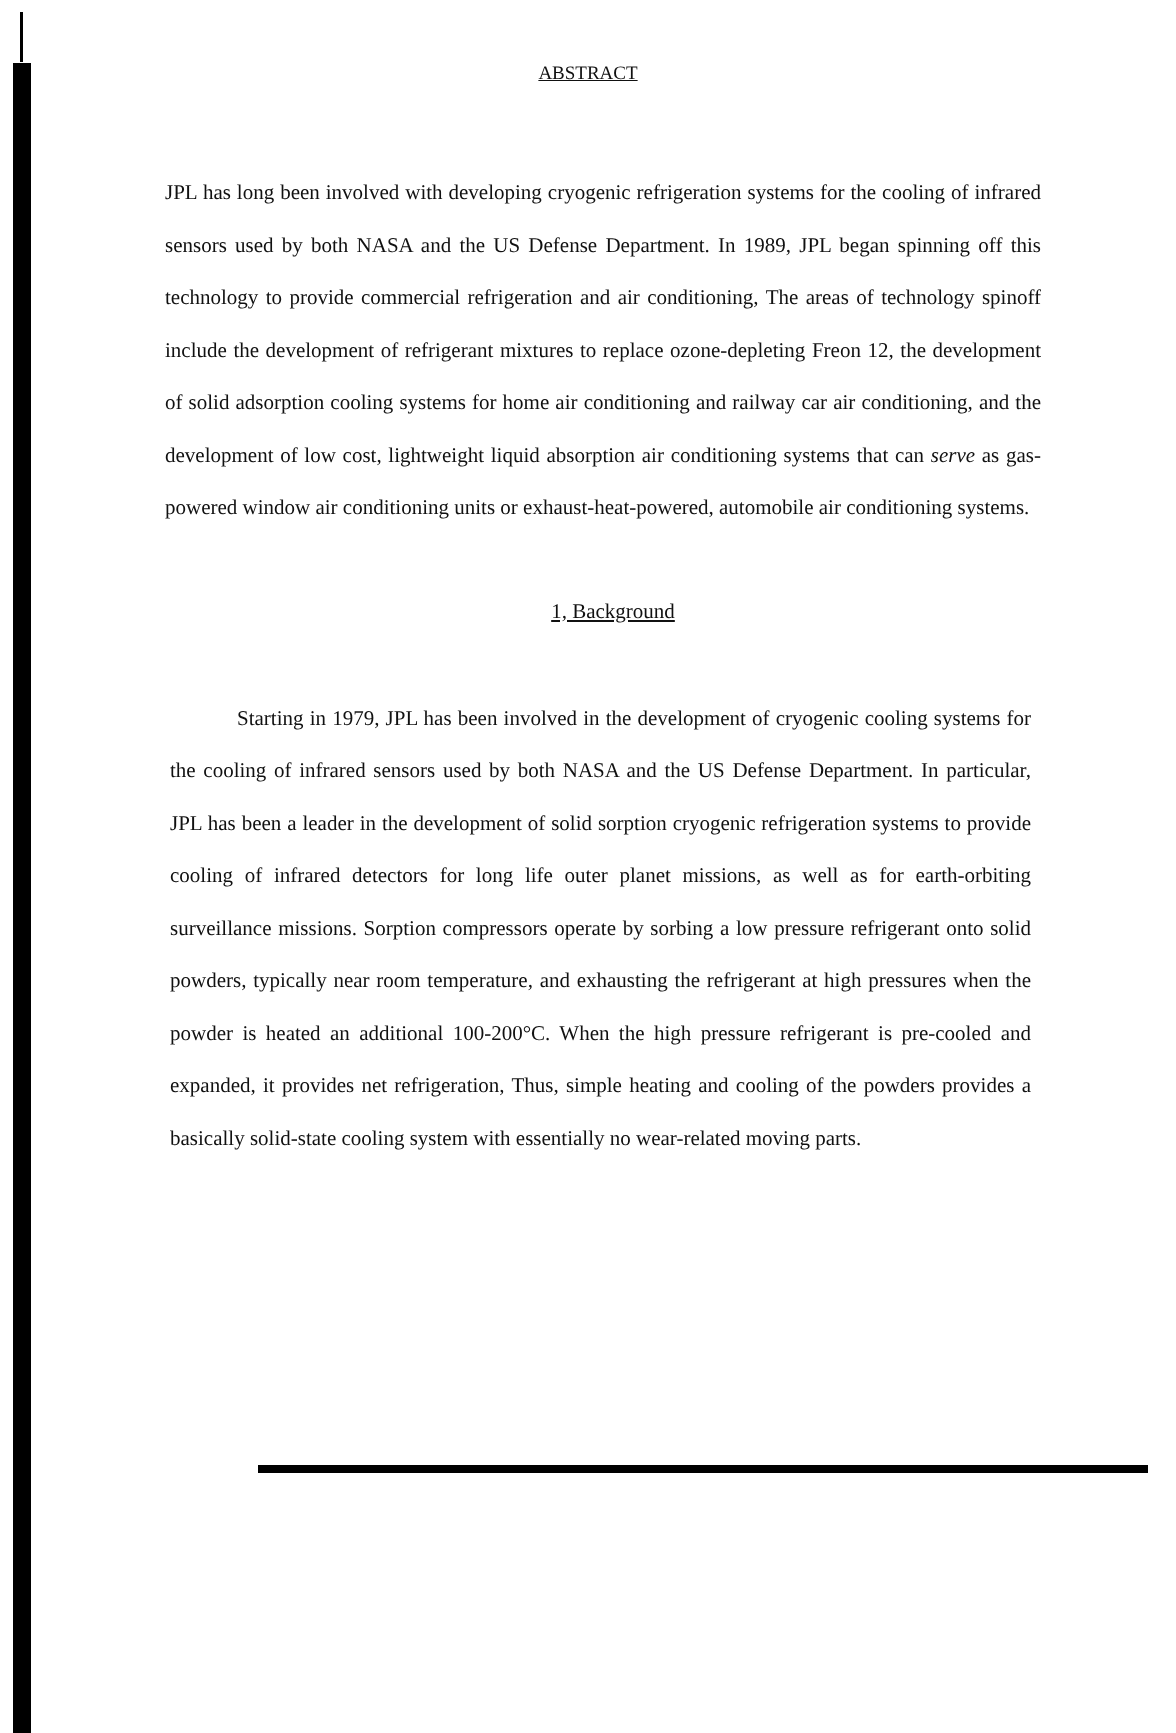ABSTRACT
JPL has long been involved with developing cryogenic refrigeration systems for the cooling of infrared sensors used by both NASA and the US Defense Department. In 1989, JPL began spinning off this technology to provide commercial refrigeration and air conditioning, The areas of technology spinoff include the development of refrigerant mixtures to replace ozone-depleting Freon 12, the development of solid adsorption cooling systems for home air conditioning and railway car air conditioning, and the development of low cost, lightweight liquid absorption air conditioning systems that can serve as gas-powered window air conditioning units or exhaust-heat-powered, automobile air conditioning systems.
1, Background
Starting in 1979, JPL has been involved in the development of cryogenic cooling systems for the cooling of infrared sensors used by both NASA and the US Defense Department. In particular, JPL has been a leader in the development of solid sorption cryogenic refrigeration systems to provide cooling of infrared detectors for long life outer planet missions, as well as for earth-orbiting surveillance missions. Sorption compressors operate by sorbing a low pressure refrigerant onto solid powders, typically near room temperature, and exhausting the refrigerant at high pressures when the powder is heated an additional 100-200°C. When the high pressure refrigerant is pre-cooled and expanded, it provides net refrigeration, Thus, simple heating and cooling of the powders provides a basically solid-state cooling system with essentially no wear-related moving parts.